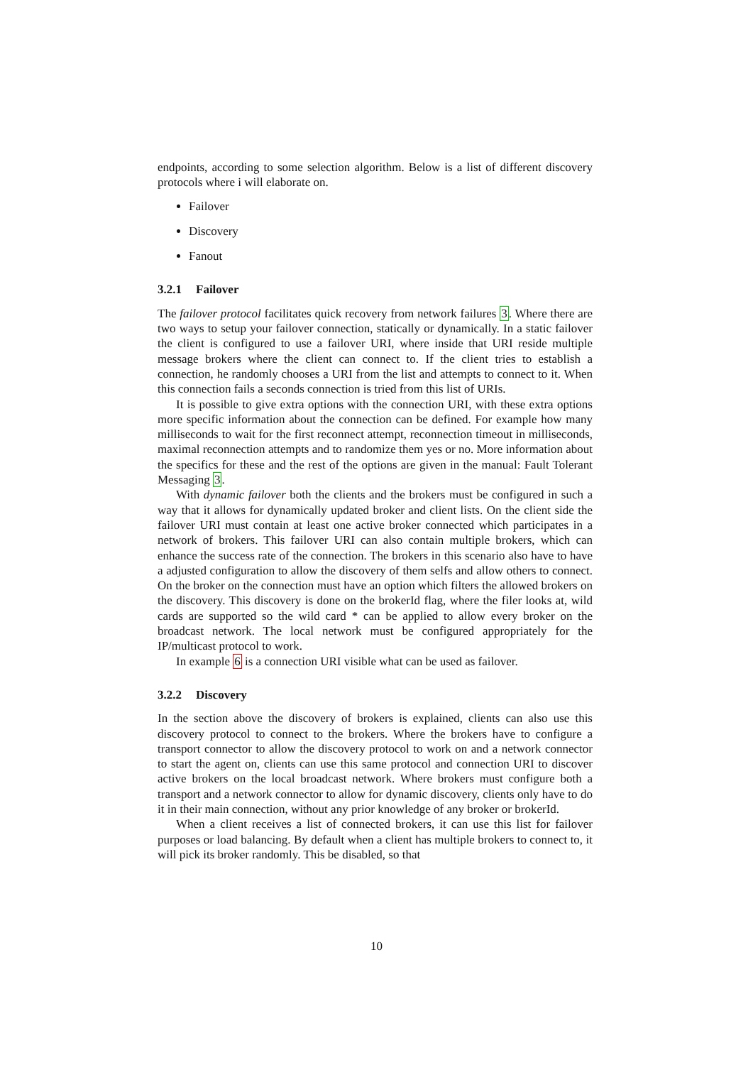endpoints, according to some selection algorithm. Below is a list of different discovery protocols where i will elaborate on.
Failover
Discovery
Fanout
3.2.1 Failover
The failover protocol facilitates quick recovery from network failures 3. Where there are two ways to setup your failover connection, statically or dynamically. In a static failover the client is configured to use a failover URI, where inside that URI reside multiple message brokers where the client can connect to. If the client tries to establish a connection, he randomly chooses a URI from the list and attempts to connect to it. When this connection fails a seconds connection is tried from this list of URIs.
It is possible to give extra options with the connection URI, with these extra options more specific information about the connection can be defined. For example how many milliseconds to wait for the first reconnect attempt, reconnection timeout in milliseconds, maximal reconnection attempts and to randomize them yes or no. More information about the specifics for these and the rest of the options are given in the manual: Fault Tolerant Messaging 3.
With dynamic failover both the clients and the brokers must be configured in such a way that it allows for dynamically updated broker and client lists. On the client side the failover URI must contain at least one active broker connected which participates in a network of brokers. This failover URI can also contain multiple brokers, which can enhance the success rate of the connection. The brokers in this scenario also have to have a adjusted configuration to allow the discovery of them selfs and allow others to connect. On the broker on the connection must have an option which filters the allowed brokers on the discovery. This discovery is done on the brokerId flag, where the filer looks at, wild cards are supported so the wild card * can be applied to allow every broker on the broadcast network. The local network must be configured appropriately for the IP/multicast protocol to work.
In example 6 is a connection URI visible what can be used as failover.
3.2.2 Discovery
In the section above the discovery of brokers is explained, clients can also use this discovery protocol to connect to the brokers. Where the brokers have to configure a transport connector to allow the discovery protocol to work on and a network connector to start the agent on, clients can use this same protocol and connection URI to discover active brokers on the local broadcast network. Where brokers must configure both a transport and a network connector to allow for dynamic discovery, clients only have to do it in their main connection, without any prior knowledge of any broker or brokerId.
When a client receives a list of connected brokers, it can use this list for failover purposes or load balancing. By default when a client has multiple brokers to connect to, it will pick its broker randomly. This be disabled, so that
10